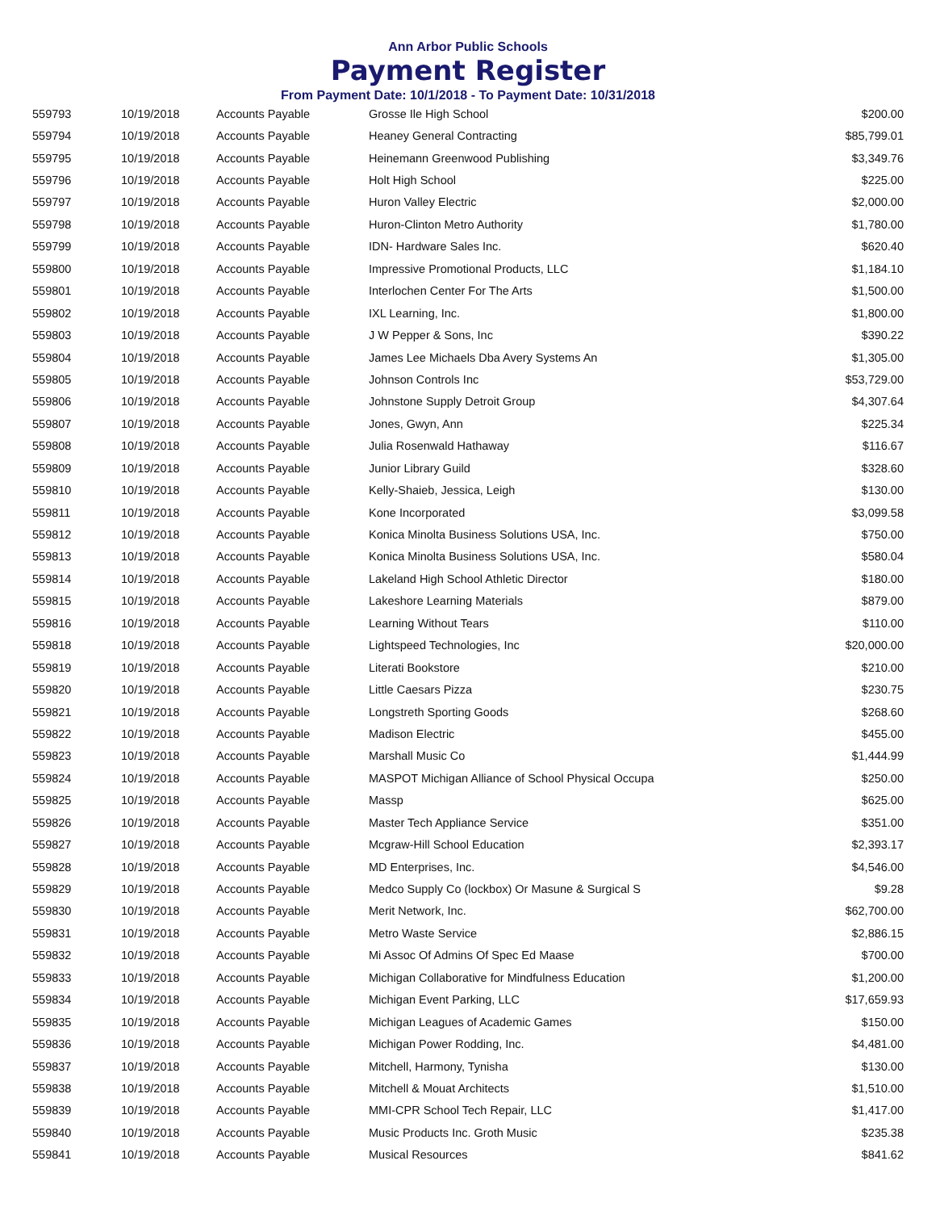Ann Arbor Public Schools
Payment Register
From Payment Date: 10/1/2018 - To Payment Date: 10/31/2018
| 559793 | 10/19/2018 | Accounts Payable | Grosse Ile High School | $200.00 |
| 559794 | 10/19/2018 | Accounts Payable | Heaney General Contracting | $85,799.01 |
| 559795 | 10/19/2018 | Accounts Payable | Heinemann Greenwood Publishing | $3,349.76 |
| 559796 | 10/19/2018 | Accounts Payable | Holt High School | $225.00 |
| 559797 | 10/19/2018 | Accounts Payable | Huron Valley Electric | $2,000.00 |
| 559798 | 10/19/2018 | Accounts Payable | Huron-Clinton Metro Authority | $1,780.00 |
| 559799 | 10/19/2018 | Accounts Payable | IDN- Hardware Sales Inc. | $620.40 |
| 559800 | 10/19/2018 | Accounts Payable | Impressive Promotional Products, LLC | $1,184.10 |
| 559801 | 10/19/2018 | Accounts Payable | Interlochen Center For The Arts | $1,500.00 |
| 559802 | 10/19/2018 | Accounts Payable | IXL Learning, Inc. | $1,800.00 |
| 559803 | 10/19/2018 | Accounts Payable | J W Pepper & Sons, Inc | $390.22 |
| 559804 | 10/19/2018 | Accounts Payable | James Lee Michaels Dba Avery Systems An | $1,305.00 |
| 559805 | 10/19/2018 | Accounts Payable | Johnson Controls Inc | $53,729.00 |
| 559806 | 10/19/2018 | Accounts Payable | Johnstone Supply Detroit Group | $4,307.64 |
| 559807 | 10/19/2018 | Accounts Payable | Jones, Gwyn, Ann | $225.34 |
| 559808 | 10/19/2018 | Accounts Payable | Julia Rosenwald Hathaway | $116.67 |
| 559809 | 10/19/2018 | Accounts Payable | Junior Library Guild | $328.60 |
| 559810 | 10/19/2018 | Accounts Payable | Kelly-Shaieb, Jessica, Leigh | $130.00 |
| 559811 | 10/19/2018 | Accounts Payable | Kone Incorporated | $3,099.58 |
| 559812 | 10/19/2018 | Accounts Payable | Konica Minolta Business Solutions USA, Inc. | $750.00 |
| 559813 | 10/19/2018 | Accounts Payable | Konica Minolta Business Solutions USA, Inc. | $580.04 |
| 559814 | 10/19/2018 | Accounts Payable | Lakeland High School Athletic Director | $180.00 |
| 559815 | 10/19/2018 | Accounts Payable | Lakeshore Learning Materials | $879.00 |
| 559816 | 10/19/2018 | Accounts Payable | Learning Without Tears | $110.00 |
| 559818 | 10/19/2018 | Accounts Payable | Lightspeed Technologies, Inc | $20,000.00 |
| 559819 | 10/19/2018 | Accounts Payable | Literati Bookstore | $210.00 |
| 559820 | 10/19/2018 | Accounts Payable | Little Caesars Pizza | $230.75 |
| 559821 | 10/19/2018 | Accounts Payable | Longstreth Sporting Goods | $268.60 |
| 559822 | 10/19/2018 | Accounts Payable | Madison Electric | $455.00 |
| 559823 | 10/19/2018 | Accounts Payable | Marshall Music Co | $1,444.99 |
| 559824 | 10/19/2018 | Accounts Payable | MASPOT Michigan Alliance of School Physical Occupa | $250.00 |
| 559825 | 10/19/2018 | Accounts Payable | Massp | $625.00 |
| 559826 | 10/19/2018 | Accounts Payable | Master Tech Appliance Service | $351.00 |
| 559827 | 10/19/2018 | Accounts Payable | Mcgraw-Hill School Education | $2,393.17 |
| 559828 | 10/19/2018 | Accounts Payable | MD Enterprises, Inc. | $4,546.00 |
| 559829 | 10/19/2018 | Accounts Payable | Medco Supply Co (lockbox) Or Masune & Surgical S | $9.28 |
| 559830 | 10/19/2018 | Accounts Payable | Merit Network, Inc. | $62,700.00 |
| 559831 | 10/19/2018 | Accounts Payable | Metro Waste Service | $2,886.15 |
| 559832 | 10/19/2018 | Accounts Payable | Mi Assoc Of Admins Of Spec Ed Maase | $700.00 |
| 559833 | 10/19/2018 | Accounts Payable | Michigan Collaborative for Mindfulness Education | $1,200.00 |
| 559834 | 10/19/2018 | Accounts Payable | Michigan Event Parking, LLC | $17,659.93 |
| 559835 | 10/19/2018 | Accounts Payable | Michigan Leagues of Academic Games | $150.00 |
| 559836 | 10/19/2018 | Accounts Payable | Michigan Power Rodding, Inc. | $4,481.00 |
| 559837 | 10/19/2018 | Accounts Payable | Mitchell, Harmony, Tynisha | $130.00 |
| 559838 | 10/19/2018 | Accounts Payable | Mitchell & Mouat Architects | $1,510.00 |
| 559839 | 10/19/2018 | Accounts Payable | MMI-CPR School Tech Repair, LLC | $1,417.00 |
| 559840 | 10/19/2018 | Accounts Payable | Music Products Inc. Groth Music | $235.38 |
| 559841 | 10/19/2018 | Accounts Payable | Musical Resources | $841.62 |